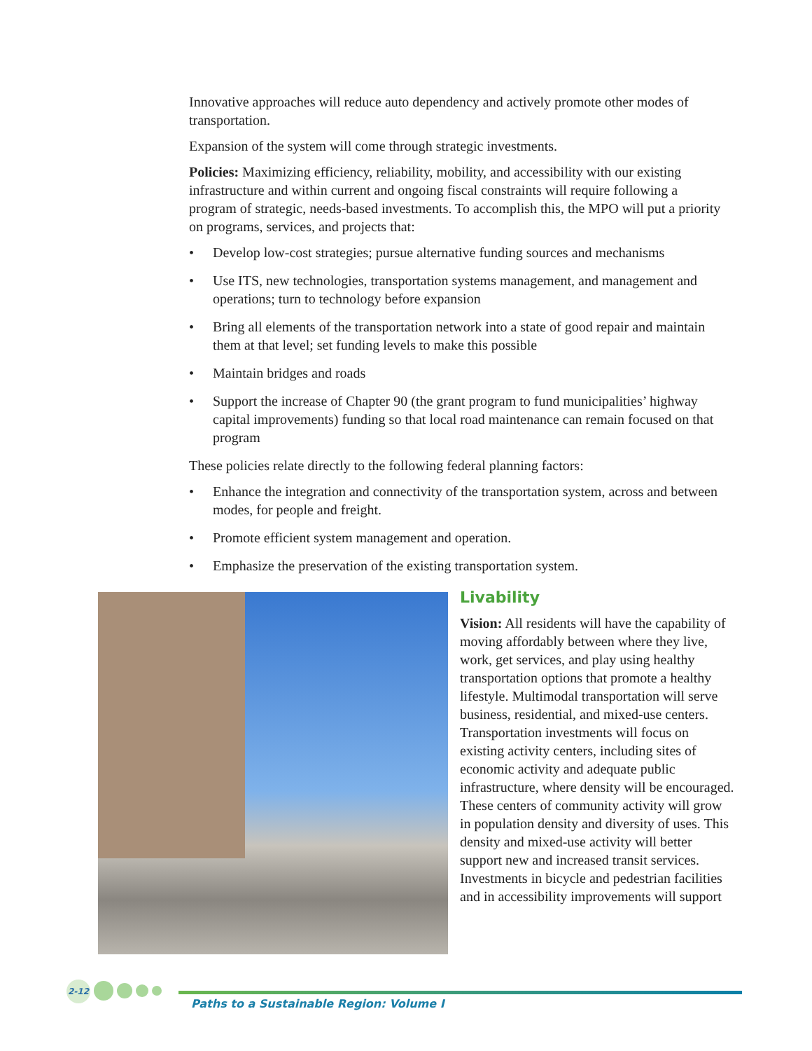Innovative approaches will reduce auto dependency and actively promote other modes of transportation.
Expansion of the system will come through strategic investments.
Policies: Maximizing efficiency, reliability, mobility, and accessibility with our existing infrastructure and within current and ongoing fiscal constraints will require following a program of strategic, needs-based investments. To accomplish this, the MPO will put a priority on programs, services, and projects that:
• Develop low-cost strategies; pursue alternative funding sources and mechanisms
• Use ITS, new technologies, transportation systems management, and management and operations; turn to technology before expansion
• Bring all elements of the transportation network into a state of good repair and maintain them at that level; set funding levels to make this possible
• Maintain bridges and roads
• Support the increase of Chapter 90 (the grant program to fund municipalities’ highway capital improvements) funding so that local road maintenance can remain focused on that program
These policies relate directly to the following federal planning factors:
• Enhance the integration and connectivity of the transportation system, across and between modes, for people and freight.
• Promote efficient system management and operation.
• Emphasize the preservation of the existing transportation system.
Livability
Vision: All residents will have the capability of moving affordably between where they live, work, get services, and play using healthy transportation options that promote a healthy lifestyle. Multimodal transportation will serve business, residential, and mixed-use centers. Transportation investments will focus on existing activity centers, including sites of economic activity and adequate public infrastructure, where density will be encouraged. These centers of community activity will grow in population density and diversity of uses. This density and mixed-use activity will better support new and increased transit services. Investments in bicycle and pedestrian facilities and in accessibility improvements will support
2-12
Paths to a Sustainable Region: Volume I